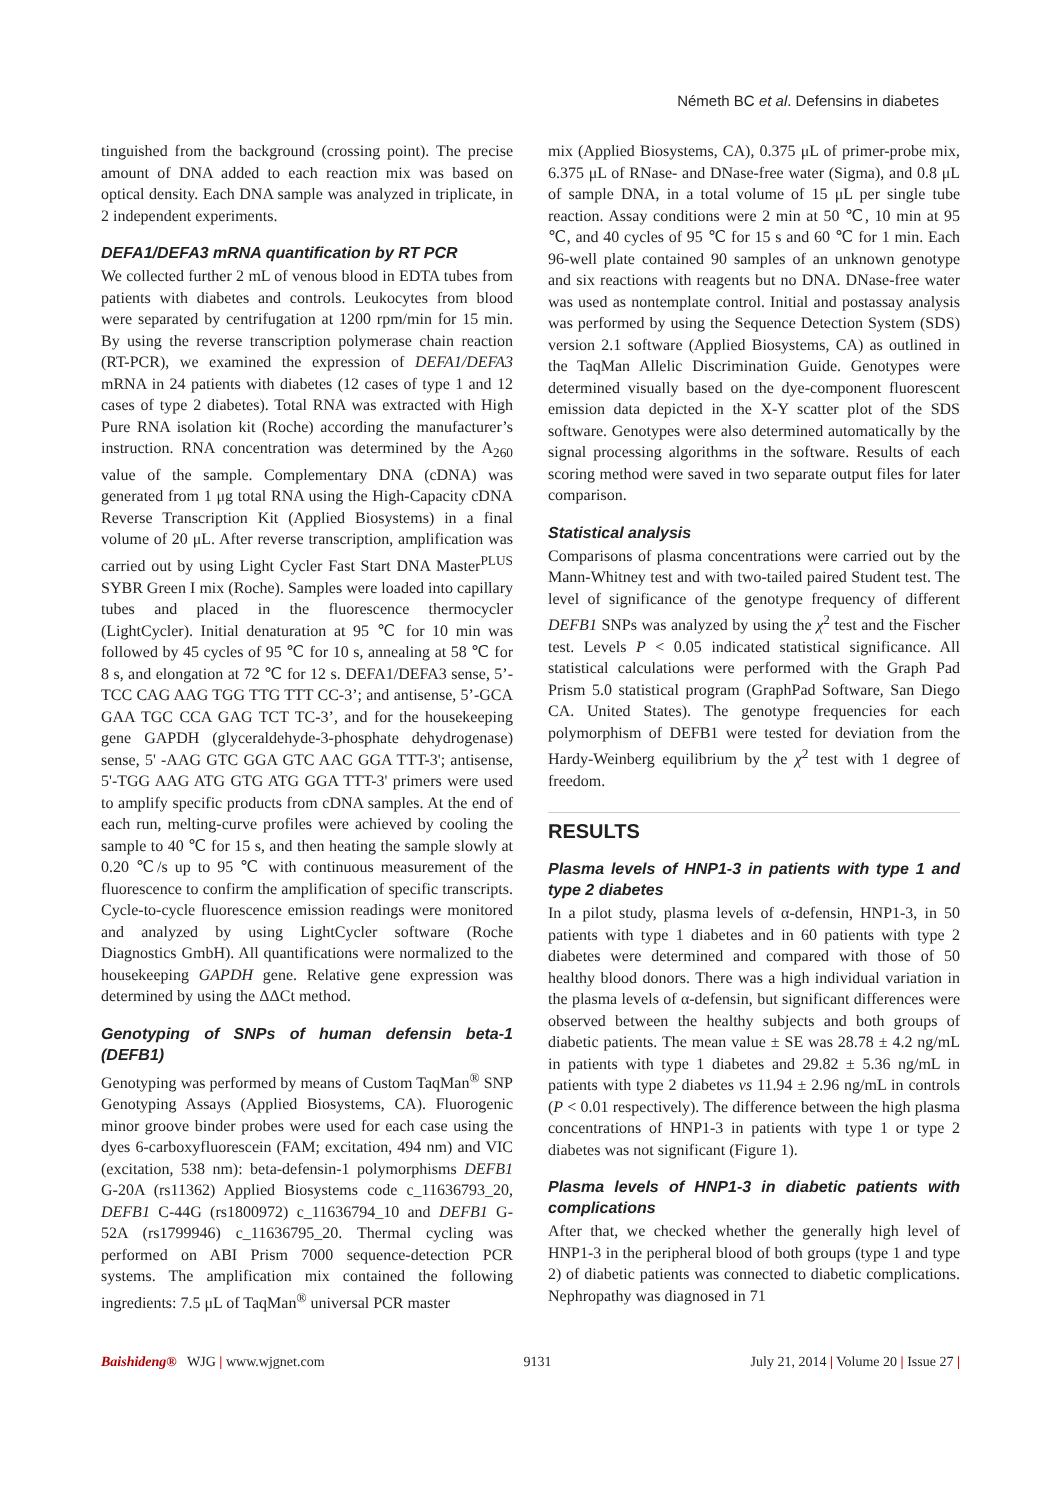Németh BC et al. Defensins in diabetes
tinguished from the background (crossing point). The precise amount of DNA added to each reaction mix was based on optical density. Each DNA sample was analyzed in triplicate, in 2 independent experiments.
DEFA1/DEFA3 mRNA quantification by RT PCR
We collected further 2 mL of venous blood in EDTA tubes from patients with diabetes and controls. Leukocytes from blood were separated by centrifugation at 1200 rpm/min for 15 min. By using the reverse transcription polymerase chain reaction (RT-PCR), we examined the expression of DEFA1/DEFA3 mRNA in 24 patients with diabetes (12 cases of type 1 and 12 cases of type 2 diabetes). Total RNA was extracted with High Pure RNA isolation kit (Roche) according the manufacturer’s instruction. RNA concentration was determined by the A<sub>260</sub> value of the sample. Complementary DNA (cDNA) was generated from 1 μg total RNA using the High-Capacity cDNA Reverse Transcription Kit (Applied Biosystems) in a final volume of 20 μL. After reverse transcription, amplification was carried out by using Light Cycler Fast Start DNA Master<sup>PLUS</sup> SYBR Green I mix (Roche). Samples were loaded into capillary tubes and placed in the fluorescence thermocycler (LightCycler). Initial denaturation at 95 ℃ for 10 min was followed by 45 cycles of 95 ℃ for 10 s, annealing at 58 ℃ for 8 s, and elongation at 72 ℃ for 12 s. DEFA1/DEFA3 sense, 5’-TCC CAG AAG TGG TTG TTT CC-3’; and antisense, 5’-GCA GAA TGC CCA GAG TCT TC-3’, and for the housekeeping gene GAPDH (glyceraldehyde-3-phosphate dehydrogenase) sense, 5' -AAG GTC GGA GTC AAC GGA TTT-3'; antisense, 5'-TGG AAG ATG GTG ATG GGA TTT-3' primers were used to amplify specific products from cDNA samples. At the end of each run, melting-curve profiles were achieved by cooling the sample to 40 ℃ for 15 s, and then heating the sample slowly at 0.20 ℃/s up to 95 ℃ with continuous measurement of the fluorescence to confirm the amplification of specific transcripts. Cycle-to-cycle fluorescence emission readings were monitored and analyzed by using LightCycler software (Roche Diagnostics GmbH). All quantifications were normalized to the housekeeping GAPDH gene. Relative gene expression was determined by using the ΔΔCt method.
Genotyping of SNPs of human defensin beta-1 (DEFB1)
Genotyping was performed by means of Custom TaqMan<sup>®</sup> SNP Genotyping Assays (Applied Biosystems, CA). Fluorogenic minor groove binder probes were used for each case using the dyes 6-carboxyfluorescein (FAM; excitation, 494 nm) and VIC (excitation, 538 nm): beta-defensin-1 polymorphisms DEFB1 G-20A (rs11362) Applied Biosystems code c_11636793_20, DEFB1 C-44G (rs1800972) c_11636794_10 and DEFB1 G-52A (rs1799946) c_11636795_20. Thermal cycling was performed on ABI Prism 7000 sequence-detection PCR systems. The amplification mix contained the following ingredients: 7.5 μL of TaqMan<sup>®</sup> universal PCR master
mix (Applied Biosystems, CA), 0.375 μL of primer-probe mix, 6.375 μL of RNase- and DNase-free water (Sigma), and 0.8 μL of sample DNA, in a total volume of 15 μL per single tube reaction. Assay conditions were 2 min at 50 ℃, 10 min at 95 ℃, and 40 cycles of 95 ℃ for 15 s and 60 ℃ for 1 min. Each 96-well plate contained 90 samples of an unknown genotype and six reactions with reagents but no DNA. DNase-free water was used as nontemplate control. Initial and postassay analysis was performed by using the Sequence Detection System (SDS) version 2.1 software (Applied Biosystems, CA) as outlined in the TaqMan Allelic Discrimination Guide. Genotypes were determined visually based on the dye-component fluorescent emission data depicted in the X-Y scatter plot of the SDS software. Genotypes were also determined automatically by the signal processing algorithms in the software. Results of each scoring method were saved in two separate output files for later comparison.
Statistical analysis
Comparisons of plasma concentrations were carried out by the Mann-Whitney test and with two-tailed paired Student test. The level of significance of the genotype frequency of different DEFB1 SNPs was analyzed by using the χ<sup>2</sup> test and the Fischer test. Levels P < 0.05 indicated statistical significance. All statistical calculations were performed with the Graph Pad Prism 5.0 statistical program (GraphPad Software, San Diego CA. United States). The genotype frequencies for each polymorphism of DEFB1 were tested for deviation from the Hardy-Weinberg equilibrium by the χ<sup>2</sup> test with 1 degree of freedom.
RESULTS
Plasma levels of HNP1-3 in patients with type 1 and type 2 diabetes
In a pilot study, plasma levels of α-defensin, HNP1-3, in 50 patients with type 1 diabetes and in 60 patients with type 2 diabetes were determined and compared with those of 50 healthy blood donors. There was a high individual variation in the plasma levels of α-defensin, but significant differences were observed between the healthy subjects and both groups of diabetic patients. The mean value ± SE was 28.78 ± 4.2 ng/mL in patients with type 1 diabetes and 29.82 ± 5.36 ng/mL in patients with type 2 diabetes vs 11.94 ± 2.96 ng/mL in controls (P < 0.01 respectively). The difference between the high plasma concentrations of HNP1-3 in patients with type 1 or type 2 diabetes was not significant (Figure 1).
Plasma levels of HNP1-3 in diabetic patients with complications
After that, we checked whether the generally high level of HNP1-3 in the peripheral blood of both groups (type 1 and type 2) of diabetic patients was connected to diabetic complications. Nephropathy was diagnosed in 71
Baishideng® WJG | www.wjgnet.com 9131 July 21, 2014 | Volume 20 | Issue 27 |